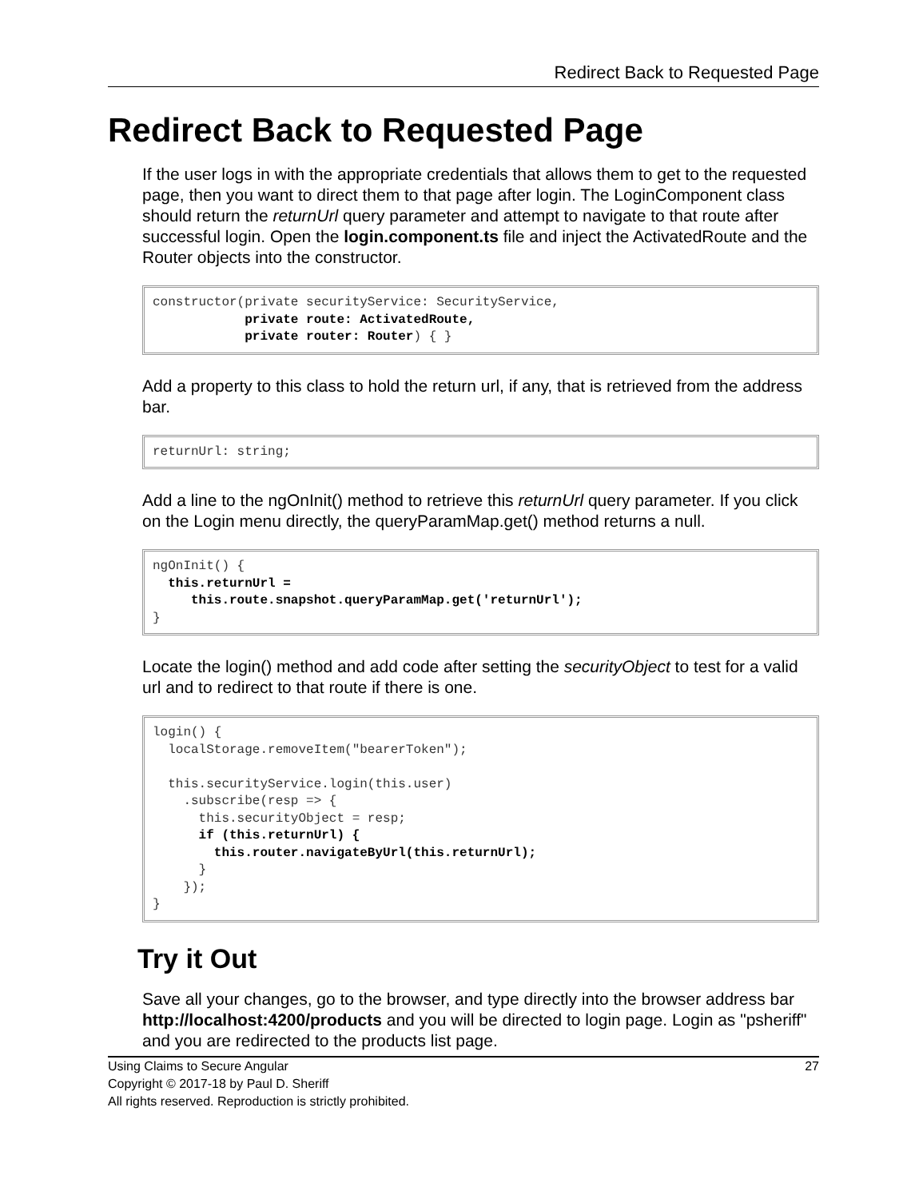Redirect Back to Requested Page
Redirect Back to Requested Page
If the user logs in with the appropriate credentials that allows them to get to the requested page, then you want to direct them to that page after login. The LoginComponent class should return the returnUrl query parameter and attempt to navigate to that route after successful login. Open the login.component.ts file and inject the ActivatedRoute and the Router objects into the constructor.
constructor(private securityService: SecurityService,
            private route: ActivatedRoute,
            private router: Router) { }
Add a property to this class to hold the return url, if any, that is retrieved from the address bar.
returnUrl: string;
Add a line to the ngOnInit() method to retrieve this returnUrl query parameter. If you click on the Login menu directly, the queryParamMap.get() method returns a null.
ngOnInit() {
  this.returnUrl =
     this.route.snapshot.queryParamMap.get('returnUrl');
}
Locate the login() method and add code after setting the securityObject to test for a valid url and to redirect to that route if there is one.
login() {
  localStorage.removeItem("bearerToken");

  this.securityService.login(this.user)
    .subscribe(resp => {
      this.securityObject = resp;
      if (this.returnUrl) {
        this.router.navigateByUrl(this.returnUrl);
      }
    });
}
Try it Out
Save all your changes, go to the browser, and type directly into the browser address bar http://localhost:4200/products and you will be directed to login page. Login as "psheriff" and you are redirected to the products list page.
Using Claims to Secure Angular
Copyright © 2017-18 by Paul D. Sheriff
All rights reserved. Reproduction is strictly prohibited.
27